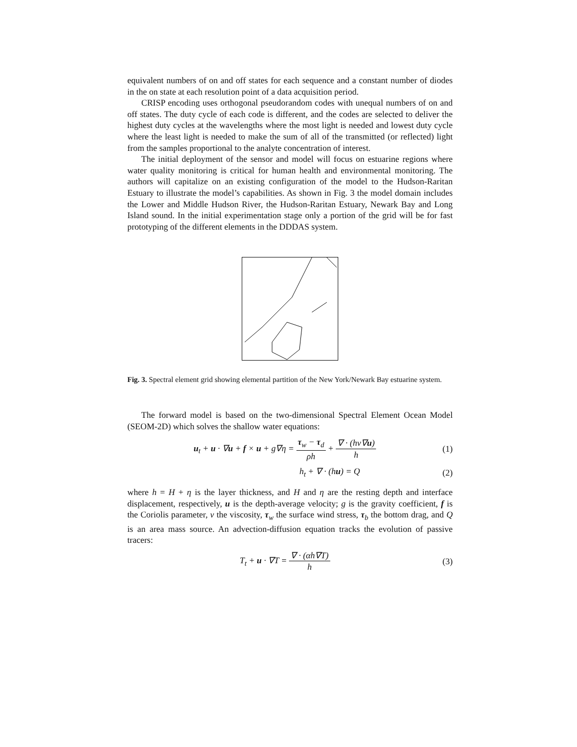equivalent numbers of on and off states for each sequence and a constant number of diodes in the on state at each resolution point of a data acquisition period.
CRISP encoding uses orthogonal pseudorandom codes with unequal numbers of on and off states. The duty cycle of each code is different, and the codes are selected to deliver the highest duty cycles at the wavelengths where the most light is needed and lowest duty cycle where the least light is needed to make the sum of all of the transmitted (or reflected) light from the samples proportional to the analyte concentration of interest.
The initial deployment of the sensor and model will focus on estuarine regions where water quality monitoring is critical for human health and environmental monitoring. The authors will capitalize on an existing configuration of the model to the Hudson-Raritan Estuary to illustrate the model’s capabilities. As shown in Fig. 3 the model domain includes the Lower and Middle Hudson River, the Hudson-Raritan Estuary, Newark Bay and Long Island sound. In the initial experimentation stage only a portion of the grid will be for fast prototyping of the different elements in the DDDAS system.
Fig. 3. Spectral element grid showing elemental partition of the New York/Newark Bay estuarine system.
The forward model is based on the two-dimensional Spectral Element Ocean Model (SEOM-2D) which solves the shallow water equations:
u<sub>t</sub> + u · ∇u + f × u + g∇η = τ<sub>w</sub> − τ<sub>d</sub> ρh + ∇ · (hν∇u) h (1)
h<sub>t</sub> + ∇ · (hu) = Q (2)
where h = H + η is the layer thickness, and H and η are the resting depth and interface displacement, respectively, u is the depth-average velocity; g is the gravity coefficient, f is the Coriolis parameter, ν the viscosity, τ<sub>w</sub> the surface wind stress, τ<sub>b</sub> the bottom drag, and Q is an area mass source. An advection-diffusion equation tracks the evolution of passive tracers:
T<sub>t</sub> + u · ∇T = ∇ · (αh∇T) h (3)